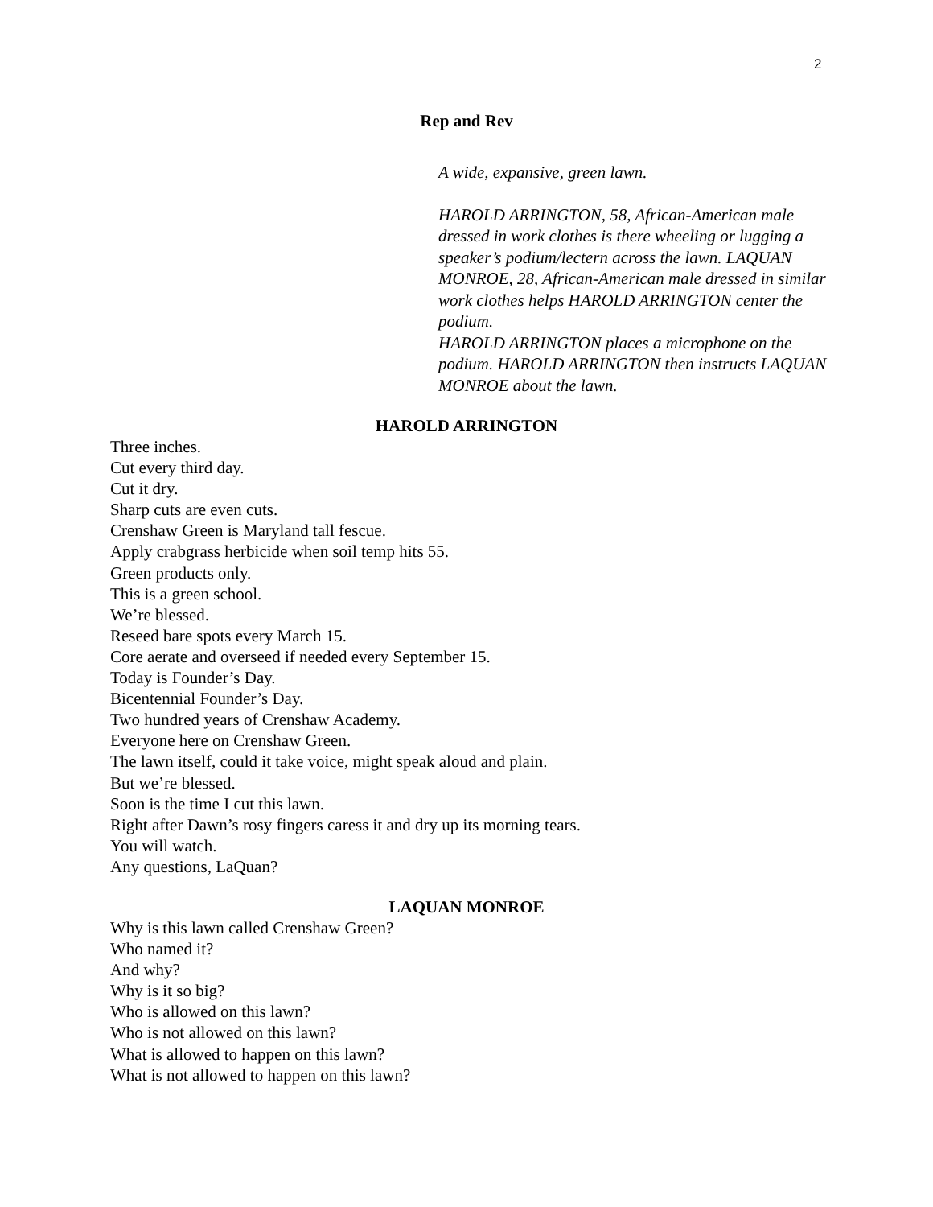2
Rep and Rev
A wide, expansive, green lawn.
HAROLD ARRINGTON, 58, African-American male dressed in work clothes is there wheeling or lugging a speaker’s podium/lectern across the lawn. LAQUAN MONROE, 28, African-American male dressed in similar work clothes helps HAROLD ARRINGTON center the podium.
HAROLD ARRINGTON places a microphone on the podium. HAROLD ARRINGTON then instructs LAQUAN MONROE about the lawn.
HAROLD ARRINGTON
Three inches.
Cut every third day.
Cut it dry.
Sharp cuts are even cuts.
Crenshaw Green is Maryland tall fescue.
Apply crabgrass herbicide when soil temp hits 55.
Green products only.
This is a green school.
We’re blessed.
Reseed bare spots every March 15.
Core aerate and overseed if needed every September 15.
Today is Founder’s Day.
Bicentennial Founder’s Day.
Two hundred years of Crenshaw Academy.
Everyone here on Crenshaw Green.
The lawn itself, could it take voice, might speak aloud and plain.
But we’re blessed.
Soon is the time I cut this lawn.
Right after Dawn’s rosy fingers caress it and dry up its morning tears.
You will watch.
Any questions, LaQuan?
LAQUAN MONROE
Why is this lawn called Crenshaw Green?
Who named it?
And why?
Why is it so big?
Who is allowed on this lawn?
Who is not allowed on this lawn?
What is allowed to happen on this lawn?
What is not allowed to happen on this lawn?